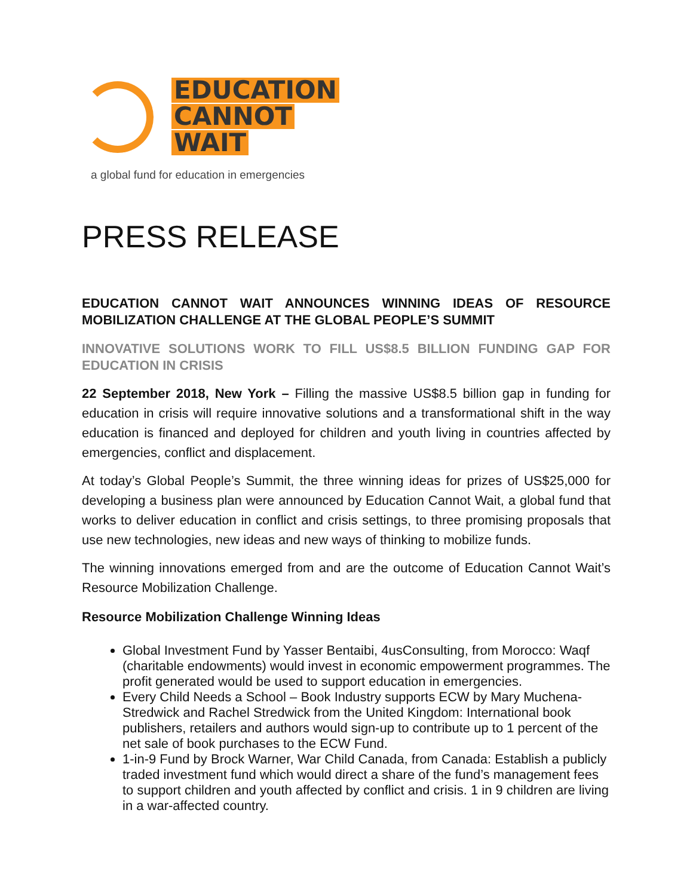EDUCATION
CANNOT
WAIT
a global fund for education in emergencies
PRESS RELEASE
EDUCATION CANNOT WAIT ANNOUNCES WINNING IDEAS OF RESOURCE MOBILIZATION CHALLENGE AT THE GLOBAL PEOPLE’S SUMMIT
INNOVATIVE SOLUTIONS WORK TO FILL US$8.5 BILLION FUNDING GAP FOR EDUCATION IN CRISIS
22 September 2018, New York – Filling the massive US$8.5 billion gap in funding for education in crisis will require innovative solutions and a transformational shift in the way education is financed and deployed for children and youth living in countries affected by emergencies, conflict and displacement.
At today’s Global People’s Summit, the three winning ideas for prizes of US$25,000 for developing a business plan were announced by Education Cannot Wait, a global fund that works to deliver education in conflict and crisis settings, to three promising proposals that use new technologies, new ideas and new ways of thinking to mobilize funds.
The winning innovations emerged from and are the outcome of Education Cannot Wait’s Resource Mobilization Challenge.
Resource Mobilization Challenge Winning Ideas
Global Investment Fund by Yasser Bentaibi, 4usConsulting, from Morocco: Waqf (charitable endowments) would invest in economic empowerment programmes. The profit generated would be used to support education in emergencies.
Every Child Needs a School – Book Industry supports ECW by Mary Muchena-Stredwick and Rachel Stredwick from the United Kingdom: International book publishers, retailers and authors would sign-up to contribute up to 1 percent of the net sale of book purchases to the ECW Fund.
1-in-9 Fund by Brock Warner, War Child Canada, from Canada: Establish a publicly traded investment fund which would direct a share of the fund’s management fees to support children and youth affected by conflict and crisis. 1 in 9 children are living in a war-affected country.